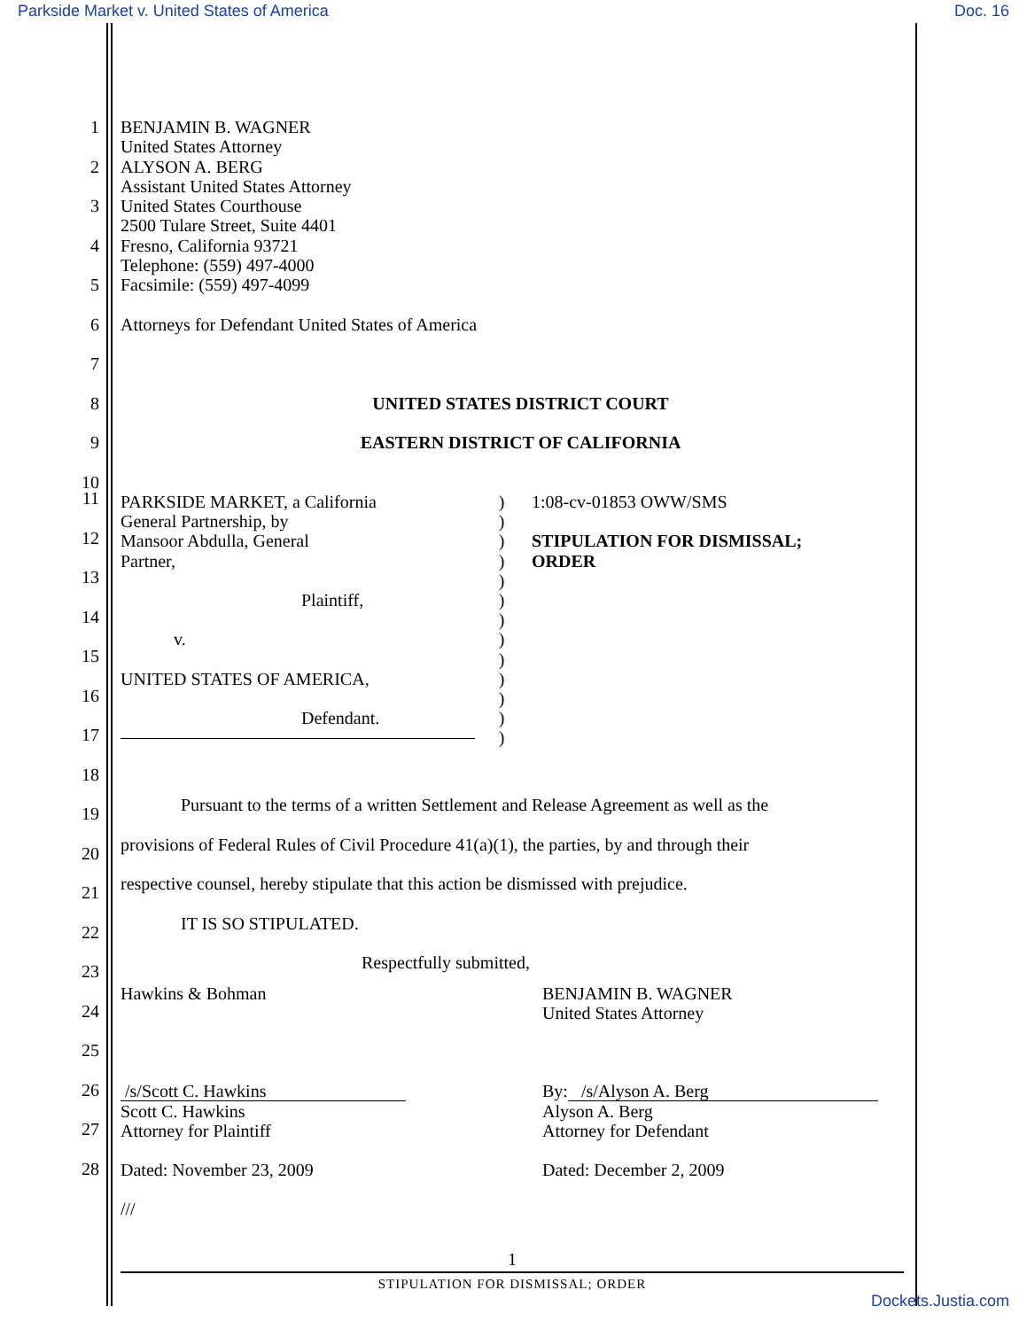Parkside Market v. United States of America Doc. 16
1 BENJAMIN B. WAGNER
United States Attorney
2 ALYSON A. BERG
Assistant United States Attorney
3 United States Courthouse
2500 Tulare Street, Suite 4401
4 Fresno, California 93721
Telephone: (559) 497-4000
5 Facsimile: (559) 497-4099
6 Attorneys for Defendant United States of America
7
8 UNITED STATES DISTRICT COURT
9 EASTERN DISTRICT OF CALIFORNIA
10
PARKSIDE MARKET, a California
General Partnership, by
Mansoor Abdulla, General
Partner,
Plaintiff,
v.
UNITED STATES OF AMERICA,
Defendant.
)
)
)
)
)
)
)
)
)
)
)
)
)
1:08-cv-01853 OWW/SMS
STIPULATION FOR DISMISSAL;
ORDER
11
12
13
14
15
16
17
18
19
20
21
22
23
24
25
26
27
28
Pursuant to the terms of a written Settlement and Release Agreement as well as the
provisions of Federal Rules of Civil Procedure 41(a)(1), the parties, by and through their
respective counsel, hereby stipulate that this action be dismissed with prejudice.
IT IS SO STIPULATED.
Respectfully submitted,
Hawkins & Bohman
/s/Scott C. Hawkins
Scott C. Hawkins
Attorney for Plaintiff
Dated: November 23, 2009
///
BENJAMIN B. WAGNER
United States Attorney
By: /s/Alyson A. Berg
Alyson A. Berg
Attorney for Defendant
Dated: December 2, 2009
1
STIPULATION FOR DISMISSAL; ORDER
Dockets.Justia.com